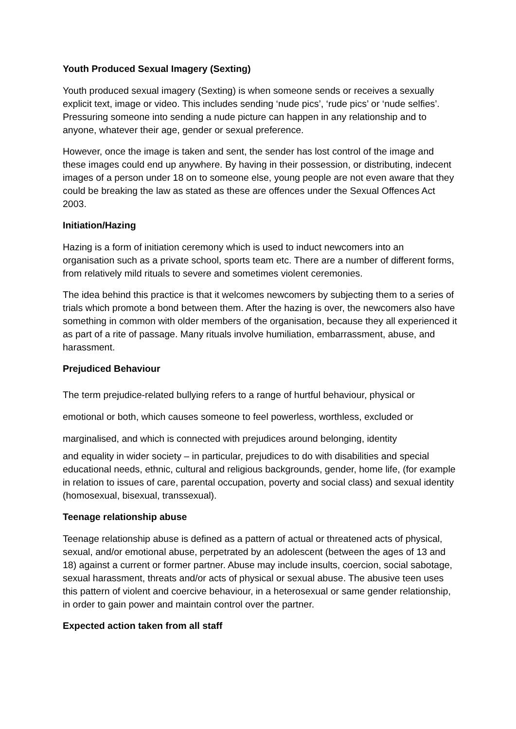Youth Produced Sexual Imagery (Sexting)
Youth produced sexual imagery (Sexting) is when someone sends or receives a sexually explicit text, image or video. This includes sending ‘nude pics’, ‘rude pics’ or ‘nude selfies’. Pressuring someone into sending a nude picture can happen in any relationship and to anyone, whatever their age, gender or sexual preference.
However, once the image is taken and sent, the sender has lost control of the image and these images could end up anywhere. By having in their possession, or distributing, indecent images of a person under 18 on to someone else, young people are not even aware that they could be breaking the law as stated as these are offences under the Sexual Offences Act 2003.
Initiation/Hazing
Hazing is a form of initiation ceremony which is used to induct newcomers into an organisation such as a private school, sports team etc. There are a number of different forms, from relatively mild rituals to severe and sometimes violent ceremonies.
The idea behind this practice is that it welcomes newcomers by subjecting them to a series of trials which promote a bond between them. After the hazing is over, the newcomers also have something in common with older members of the organisation, because they all experienced it as part of a rite of passage. Many rituals involve humiliation, embarrassment, abuse, and harassment.
Prejudiced Behaviour
The term prejudice-related bullying refers to a range of hurtful behaviour, physical or
emotional or both, which causes someone to feel powerless, worthless, excluded or
marginalised, and which is connected with prejudices around belonging, identity
and equality in wider society – in particular, prejudices to do with disabilities and special educational needs, ethnic, cultural and religious backgrounds, gender, home life, (for example in relation to issues of care, parental occupation, poverty and social class) and sexual identity (homosexual, bisexual, transsexual).
Teenage relationship abuse
Teenage relationship abuse is defined as a pattern of actual or threatened acts of physical, sexual, and/or emotional abuse, perpetrated by an adolescent (between the ages of 13 and 18) against a current or former partner. Abuse may include insults, coercion, social sabotage, sexual harassment, threats and/or acts of physical or sexual abuse. The abusive teen uses this pattern of violent and coercive behaviour, in a heterosexual or same gender relationship, in order to gain power and maintain control over the partner.
Expected action taken from all staff